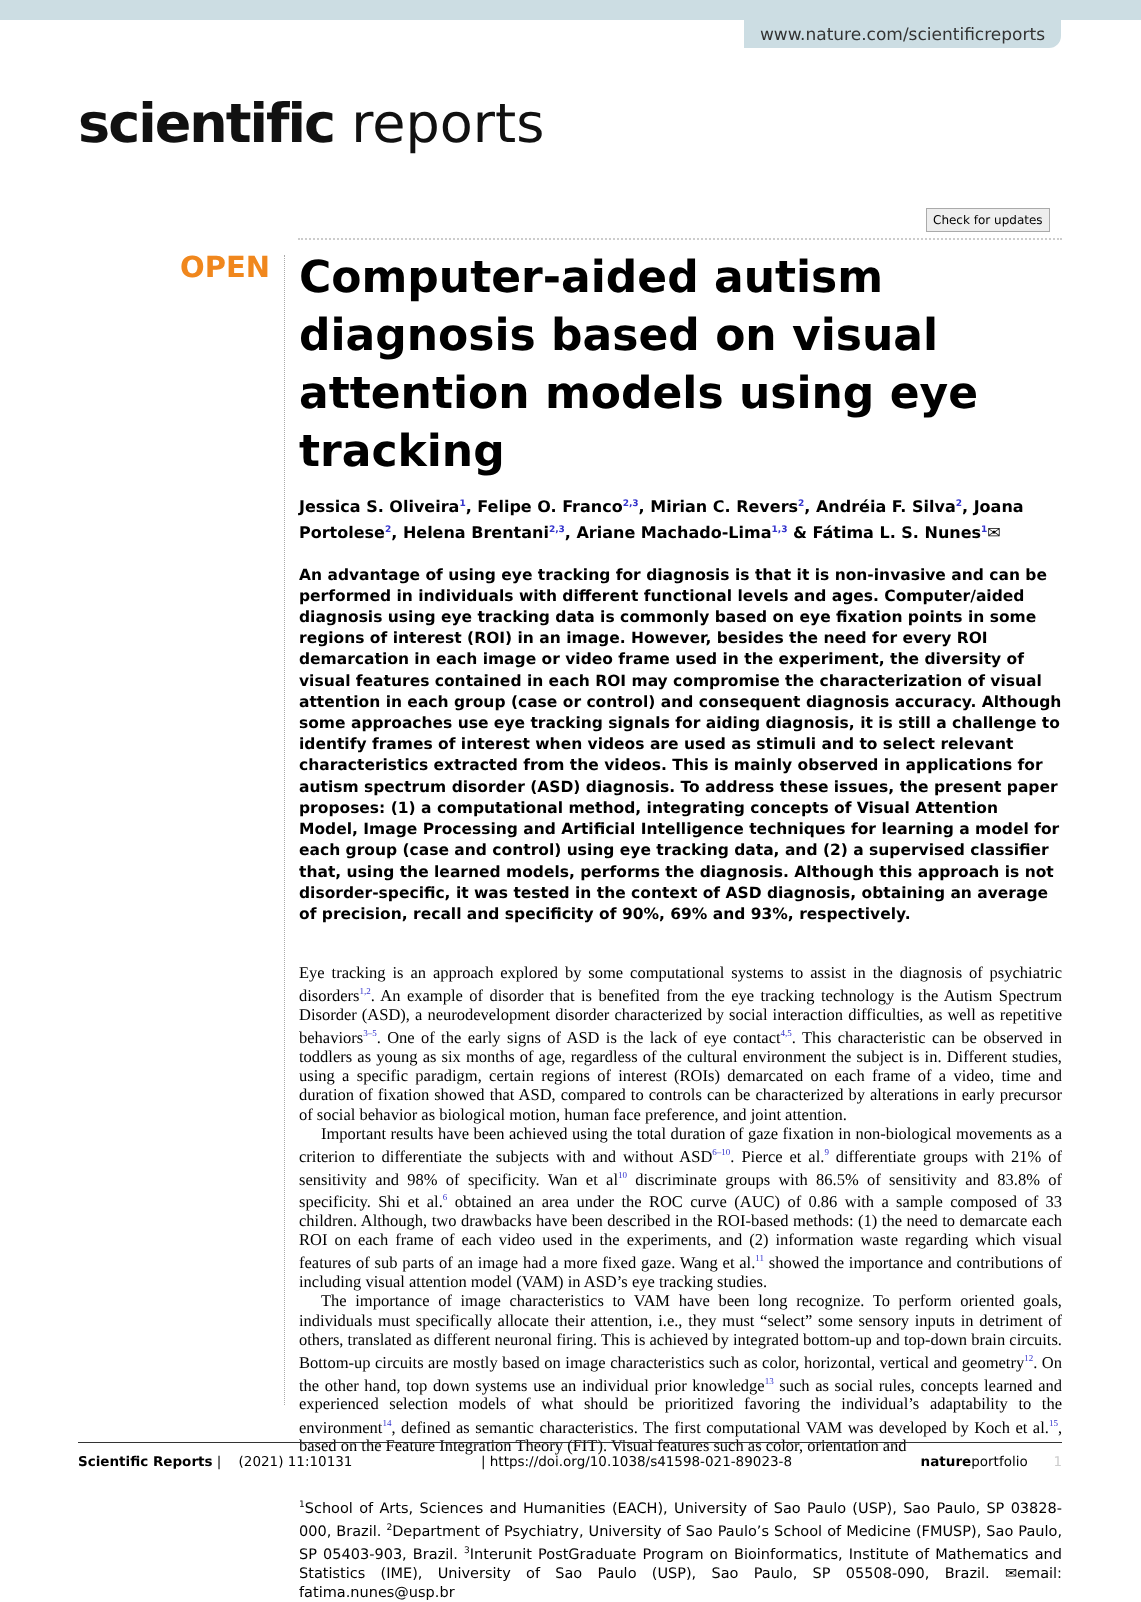www.nature.com/scientificreports
scientific reports
Check for updates
OPEN
Computer-aided autism diagnosis based on visual attention models using eye tracking
Jessica S. Oliveira<sup>1</sup>, Felipe O. Franco<sup>2,3</sup>, Mirian C. Revers<sup>2</sup>, Andréia F. Silva<sup>2</sup>, Joana Portolese<sup>2</sup>, Helena Brentani<sup>2,3</sup>, Ariane Machado-Lima<sup>1,3</sup> & Fátima L. S. Nunes<sup>1</sup>✉
An advantage of using eye tracking for diagnosis is that it is non-invasive and can be performed in individuals with different functional levels and ages. Computer/aided diagnosis using eye tracking data is commonly based on eye fixation points in some regions of interest (ROI) in an image. However, besides the need for every ROI demarcation in each image or video frame used in the experiment, the diversity of visual features contained in each ROI may compromise the characterization of visual attention in each group (case or control) and consequent diagnosis accuracy. Although some approaches use eye tracking signals for aiding diagnosis, it is still a challenge to identify frames of interest when videos are used as stimuli and to select relevant characteristics extracted from the videos. This is mainly observed in applications for autism spectrum disorder (ASD) diagnosis. To address these issues, the present paper proposes: (1) a computational method, integrating concepts of Visual Attention Model, Image Processing and Artificial Intelligence techniques for learning a model for each group (case and control) using eye tracking data, and (2) a supervised classifier that, using the learned models, performs the diagnosis. Although this approach is not disorder-specific, it was tested in the context of ASD diagnosis, obtaining an average of precision, recall and specificity of 90%, 69% and 93%, respectively.
Eye tracking is an approach explored by some computational systems to assist in the diagnosis of psychiatric disorders<sup>1,2</sup>. An example of disorder that is benefited from the eye tracking technology is the Autism Spectrum Disorder (ASD), a neurodevelopment disorder characterized by social interaction difficulties, as well as repetitive behaviors<sup>3–5</sup>. One of the early signs of ASD is the lack of eye contact<sup>4,5</sup>. This characteristic can be observed in toddlers as young as six months of age, regardless of the cultural environment the subject is in. Different studies, using a specific paradigm, certain regions of interest (ROIs) demarcated on each frame of a video, time and duration of fixation showed that ASD, compared to controls can be characterized by alterations in early precursor of social behavior as biological motion, human face preference, and joint attention.
Important results have been achieved using the total duration of gaze fixation in non-biological movements as a criterion to differentiate the subjects with and without ASD<sup>6–10</sup>. Pierce et al.<sup>9</sup> differentiate groups with 21% of sensitivity and 98% of specificity. Wan et al<sup>10</sup> discriminate groups with 86.5% of sensitivity and 83.8% of specificity. Shi et al.<sup>6</sup> obtained an area under the ROC curve (AUC) of 0.86 with a sample composed of 33 children. Although, two drawbacks have been described in the ROI-based methods: (1) the need to demarcate each ROI on each frame of each video used in the experiments, and (2) information waste regarding which visual features of sub parts of an image had a more fixed gaze. Wang et al.<sup>11</sup> showed the importance and contributions of including visual attention model (VAM) in ASD’s eye tracking studies.
The importance of image characteristics to VAM have been long recognize. To perform oriented goals, individuals must specifically allocate their attention, i.e., they must “select” some sensory inputs in detriment of others, translated as different neuronal firing. This is achieved by integrated bottom-up and top-down brain circuits. Bottom-up circuits are mostly based on image characteristics such as color, horizontal, vertical and geometry<sup>12</sup>. On the other hand, top down systems use an individual prior knowledge<sup>13</sup> such as social rules, concepts learned and experienced selection models of what should be prioritized favoring the individual’s adaptability to the environment<sup>14</sup>, defined as semantic characteristics. The first computational VAM was developed by Koch et al.<sup>15</sup>, based on the Feature Integration Theory (FIT). Visual features such as color, orientation and
<sup>1</sup> School of Arts, Sciences and Humanities (EACH), University of Sao Paulo (USP), Sao Paulo, SP 03828-000, Brazil. <sup>2</sup>Department of Psychiatry, University of Sao Paulo’s School of Medicine (FMUSP), Sao Paulo, SP 05403-903, Brazil. <sup>3</sup>Interunit PostGraduate Program on Bioinformatics, Institute of Mathematics and Statistics (IME), University of Sao Paulo (USP), Sao Paulo, SP 05508-090, Brazil. ✉email: fatima.nunes@usp.br
Scientific Reports | (2021) 11:10131 | https://doi.org/10.1038/s41598-021-89023-8 natureportfolio 1